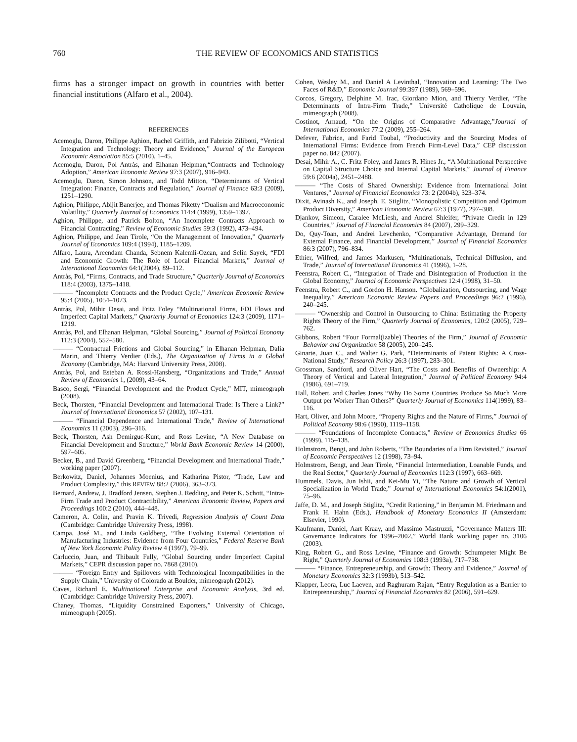760 THE REVIEW OF ECONOMICS AND STATISTICS
firms has a stronger impact on growth in countries with better financial institutions (Alfaro et al., 2004).
REFERENCES
Acemoglu, Daron, Philippe Aghion, Rachel Griffith, and Fabrizio Zilibotti, “Vertical Integration and Technology: Theory and Evidence,” Journal of the European Economic Association 85:5 (2010), 1–45.
Acemoglu, Daron, Pol Antràs, and Elhanan Helpman,“Contracts and Technology Adoption,” American Economic Review 97:3 (2007), 916–943.
Acemoglu, Daron, Simon Johnson, and Todd Mitton, “Determinants of Vertical Integration: Finance, Contracts and Regulation,” Journal of Finance 63:3 (2009), 1251–1290.
Aghion, Philippe, Abijit Banerjee, and Thomas Piketty “Dualism and Macroeconomic Volatility,” Quarterly Journal of Economics 114:4 (1999), 1359–1397.
Aghion, Philippe, and Patrick Bolton, “An Incomplete Contracts Approach to Financial Contracting,” Review of Economic Studies 59:3 (1992), 473–494.
Aghion, Philippe, and Jean Tirole, “On the Management of Innovation,” Quarterly Journal of Economics 109:4 (1994), 1185–1209.
Alfaro, Laura, Areendam Chanda, Sebnem Kalemli-Ozcan, and Selin Sayek, “FDI and Economic Growth: The Role of Local Financial Markets,” Journal of International Economics 64:1(2004), 89–112.
Antràs, Pol, “Firms, Contracts, and Trade Structure,” Quarterly Journal of Economics 118:4 (2003), 1375–1418.
——— “Incomplete Contracts and the Product Cycle,” American Economic Review 95:4 (2005), 1054–1073.
Antràs, Pol, Mihir Desai, and Fritz Foley “Multinational Firms, FDI Flows and Imperfect Capital Markets,” Quarterly Journal of Economics 124:3 (2009), 1171–1219.
Antràs, Pol, and Elhanan Helpman, “Global Sourcing,” Journal of Political Economy 112:3 (2004), 552–580.
——— “Contractual Frictions and Global Sourcing,” in Elhanan Helpman, Dalia Marin, and Thierry Verdier (Eds.), The Organization of Firms in a Global Economy (Cambridge, MA: Harvard University Press, 2008).
Antràs, Pol, and Esteban A. Rossi-Hansberg, “Organizations and Trade,” Annual Review of Economics 1, (2009), 43–64.
Basco, Sergi, “Financial Development and the Product Cycle,” MIT, mimeograph (2008).
Beck, Thorsten, “Financial Development and International Trade: Is There a Link?” Journal of International Economics 57 (2002), 107–131.
——— “Financial Dependence and International Trade,” Review of International Economics 11 (2003), 296–316.
Beck, Thorsten, Ash Demirguc-Kunt, and Ross Levine, “A New Database on Financial Development and Structure,” World Bank Economic Review 14 (2000), 597–605.
Becker, B., and David Greenberg, “Financial Development and International Trade,” working paper (2007).
Berkowitz, Daniel, Johannes Moenius, and Katharina Pistor, “Trade, Law and Product Complexity,” this REVIEW 88:2 (2006), 363–373.
Bernard, Andrew, J. Bradford Jensen, Stephen J. Redding, and Peter K. Schott, “Intra-Firm Trade and Product Contractibility,” American Economic Review, Papers and Proceedings 100:2 (2010), 444–448.
Cameron, A. Colin, and Pravin K. Trivedi, Regression Analysis of Count Data (Cambridge: Cambridge University Press, 1998).
Campa, José M., and Linda Goldberg, “The Evolving External Orientation of Manufacturing Industries: Evidence from Four Countries,” Federal Reserve Bank of New York Economic Policy Review 4 (1997), 79–99.
Carluccio, Juan, and Thibault Fally, “Global Sourcing under Imperfect Capital Markets,” CEPR discussion paper no. 7868 (2010).
——— “Foreign Entry and Spillovers with Technological Incompatibilities in the Supply Chain,” University of Colorado at Boulder, mimeograph (2012).
Caves, Richard E. Multinational Enterprise and Economic Analysis, 3rd ed. (Cambridge: Cambridge University Press, 2007).
Chaney, Thomas, “Liquidity Constrained Exporters,” University of Chicago, mimeograph (2005).
Cohen, Wesley M., and Daniel A Levinthal, “Innovation and Learning: The Two Faces of R&D,” Economic Journal 99:397 (1989), 569–596.
Corcos, Gregory, Delphine M. Irac, Giordano Mion, and Thierry Verdier, “The Determinants of Intra-Firm Trade,” Université Catholique de Louvain, mimeograph (2008).
Costinot, Arnaud, “On the Origins of Comparative Advantage,”Journal of International Economics 77:2 (2009), 255–264.
Defever, Fabrice, and Farid Toubal, “Productivity and the Sourcing Modes of International Firms: Evidence from French Firm-Level Data,” CEP discussion paper no. 842 (2007).
Desai, Mihir A., C. Fritz Foley, and James R. Hines Jr., “A Multinational Perspective on Capital Structure Choice and Internal Capital Markets,” Journal of Finance 59:6 (2004a), 2451–2488.
——— “The Costs of Shared Ownership: Evidence from International Joint Ventures,” Journal of Financial Economics 73: 2 (2004b), 323–374.
Dixit, Avinash K., and Joseph. E. Stiglitz, “Monopolistic Competition and Optimum Product Diversity,” American Economic Review 67:3 (1977), 297–308.
Djankov, Simeon, Caralee McLiesh, and Andrei Shleifer, “Private Credit in 129 Countries,” Journal of Financial Economics 84 (2007), 299–329.
Do, Quy-Toan, and Andrei Levchenko, “Comparative Advantage, Demand for External Finance, and Financial Development,” Journal of Financial Economics 86:3 (2007), 796–834.
Ethier, Wilfred, and James Markusen, “Multinationals, Technical Diffusion, and Trade,” Journal of International Economics 41 (1996), 1–28.
Feenstra, Robert C., “Integration of Trade and Disintegration of Production in the Global Economy,” Journal of Economic Perspectives 12:4 (1998), 31–50.
Feenstra, Robert C., and Gordon H. Hanson. “Globalization, Outsourcing, and Wage Inequality,” American Economic Review Papers and Proceedings 96:2 (1996), 240–245.
——— “Ownership and Control in Outsourcing to China: Estimating the Property Rights Theory of the Firm,” Quarterly Journal of Economics, 120:2 (2005), 729–762.
Gibbons, Robert “Four Formal(izable) Theories of the Firm,” Journal of Economic Behavior and Organization 58 (2005), 200–245.
Ginarte, Juan C., and Walter G. Park, “Determinants of Patent Rights: A Cross-National Study,” Research Policy 26:3 (1997), 283–301.
Grossman, Sandford, and Oliver Hart, “The Costs and Benefits of Ownership: A Theory of Vertical and Lateral Integration,” Journal of Political Economy 94:4 (1986), 691–719.
Hall, Robert, and Charles Jones “Why Do Some Countries Produce So Much More Output per Worker Than Others?” Quarterly Journal of Economics 114(1999), 83–116.
Hart, Oliver, and John Moore, “Property Rights and the Nature of Firms,” Journal of Political Economy 98:6 (1990), 1119–1158.
——— “Foundations of Incomplete Contracts,” Review of Economics Studies 66 (1999), 115–138.
Holmstrom, Bengt, and John Roberts, “The Boundaries of a Firm Revisited,” Journal of Economic Perspectives 12 (1998), 73–94.
Holmstrom, Bengt, and Jean Tirole, “Financial Intermediation, Loanable Funds, and the Real Sector,” Quarterly Journal of Economics 112:3 (1997), 663–669.
Hummels, Davis, Jun Ishii, and Kei-Mu Yi, “The Nature and Growth of Vertical Specialization in World Trade,” Journal of International Economics 54:1(2001), 75–96.
Jaffe, D. M., and Joseph Stiglitz, “Credit Rationing,” in Benjamin M. Friedmann and Frank H. Hahn (Eds.), Handbook of Monetary Economics II (Amsterdam: Elsevier, 1990).
Kaufmann, Daniel, Aart Kraay, and Massimo Mastruzzi, “Governance Matters III: Governance Indicators for 1996–2002,” World Bank working paper no. 3106 (2003).
King, Robert G., and Ross Levine, “Finance and Growth: Schumpeter Might Be Right,” Quarterly Journal of Economics 108:3 (1993a), 717–738.
——— “Finance, Entrepreneurship, and Growth: Theory and Evidence,” Journal of Monetary Economics 32:3 (1993b), 513–542.
Klapper, Leora, Luc Laeven, and Raghuram Rajan, “Entry Regulation as a Barrier to Entrepreneurship,” Journal of Financial Economics 82 (2006), 591–629.